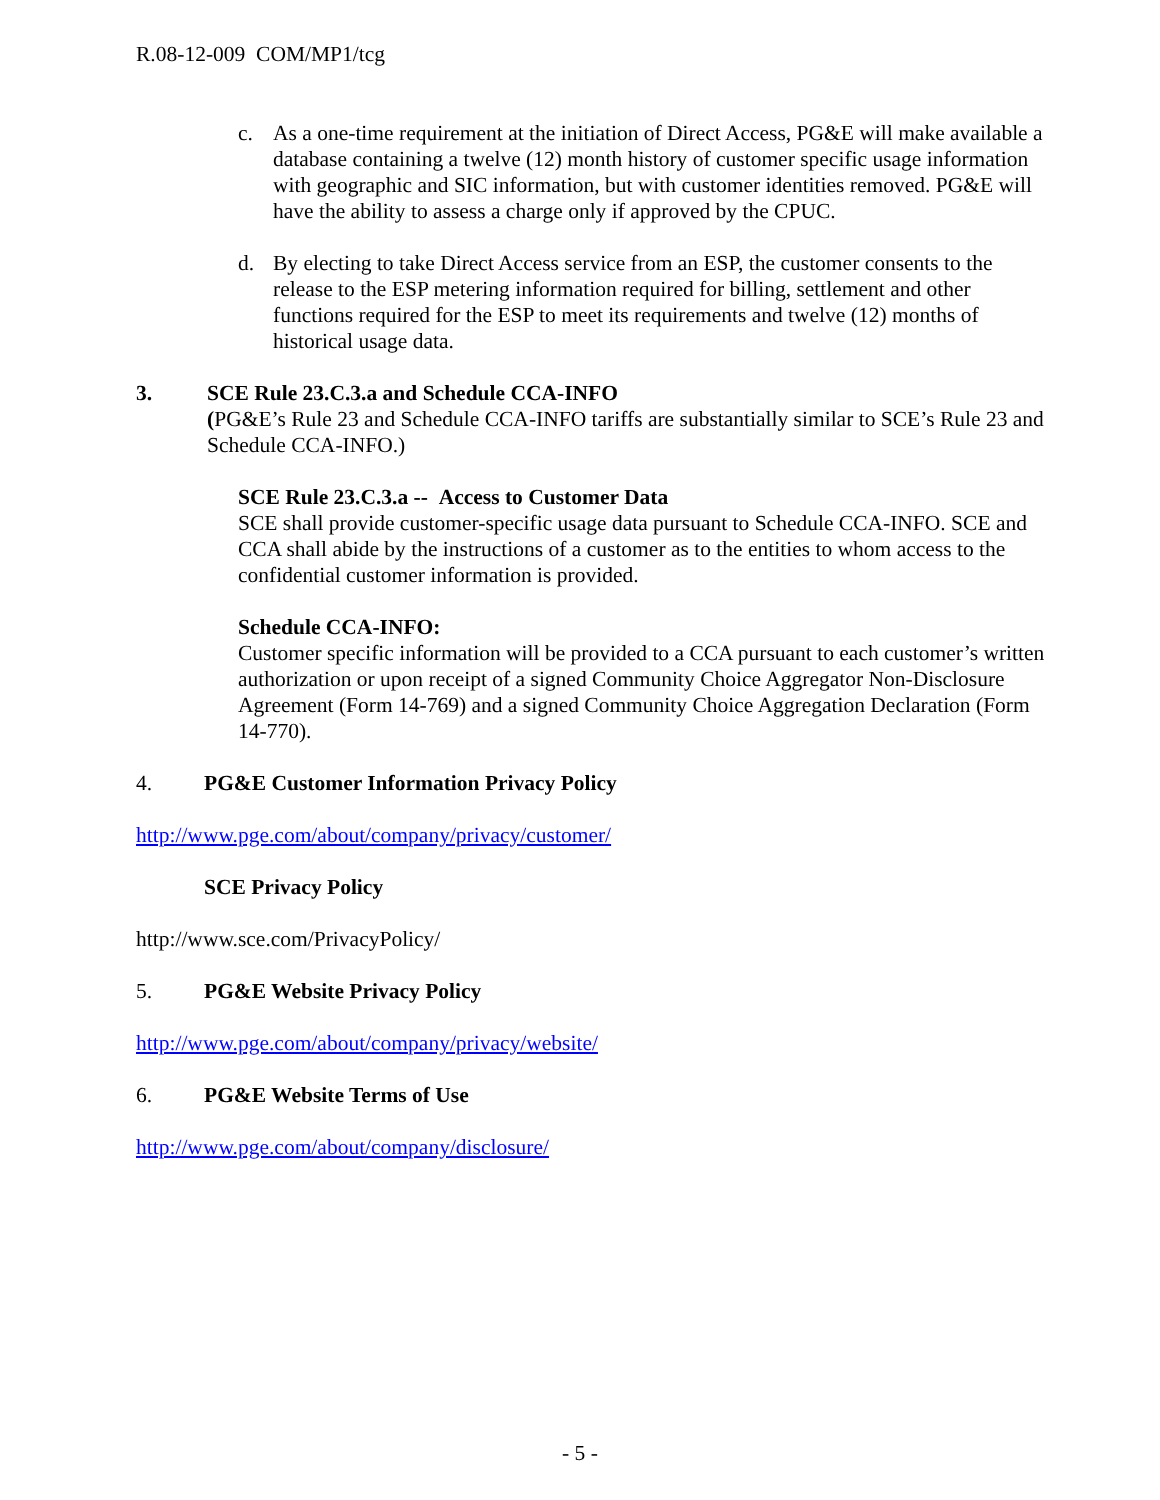R.08-12-009 COM/MP1/tcg
c. As a one-time requirement at the initiation of Direct Access, PG&E will make available a database containing a twelve (12) month history of customer specific usage information with geographic and SIC information, but with customer identities removed. PG&E will have the ability to assess a charge only if approved by the CPUC.
d. By electing to take Direct Access service from an ESP, the customer consents to the release to the ESP metering information required for billing, settlement and other functions required for the ESP to meet its requirements and twelve (12) months of historical usage data.
3. SCE Rule 23.C.3.a and Schedule CCA-INFO
(PG&E’s Rule 23 and Schedule CCA-INFO tariffs are substantially similar to SCE’s Rule 23 and Schedule CCA-INFO.)
SCE Rule 23.C.3.a -- Access to Customer Data
SCE shall provide customer-specific usage data pursuant to Schedule CCA-INFO. SCE and CCA shall abide by the instructions of a customer as to the entities to whom access to the confidential customer information is provided.
Schedule CCA-INFO:
Customer specific information will be provided to a CCA pursuant to each customer’s written authorization or upon receipt of a signed Community Choice Aggregator Non-Disclosure Agreement (Form 14-769) and a signed Community Choice Aggregation Declaration (Form 14-770).
4. PG&E Customer Information Privacy Policy
http://www.pge.com/about/company/privacy/customer/
SCE Privacy Policy
http://www.sce.com/PrivacyPolicy/
5. PG&E Website Privacy Policy
http://www.pge.com/about/company/privacy/website/
6. PG&E Website Terms of Use
http://www.pge.com/about/company/disclosure/
- 5 -